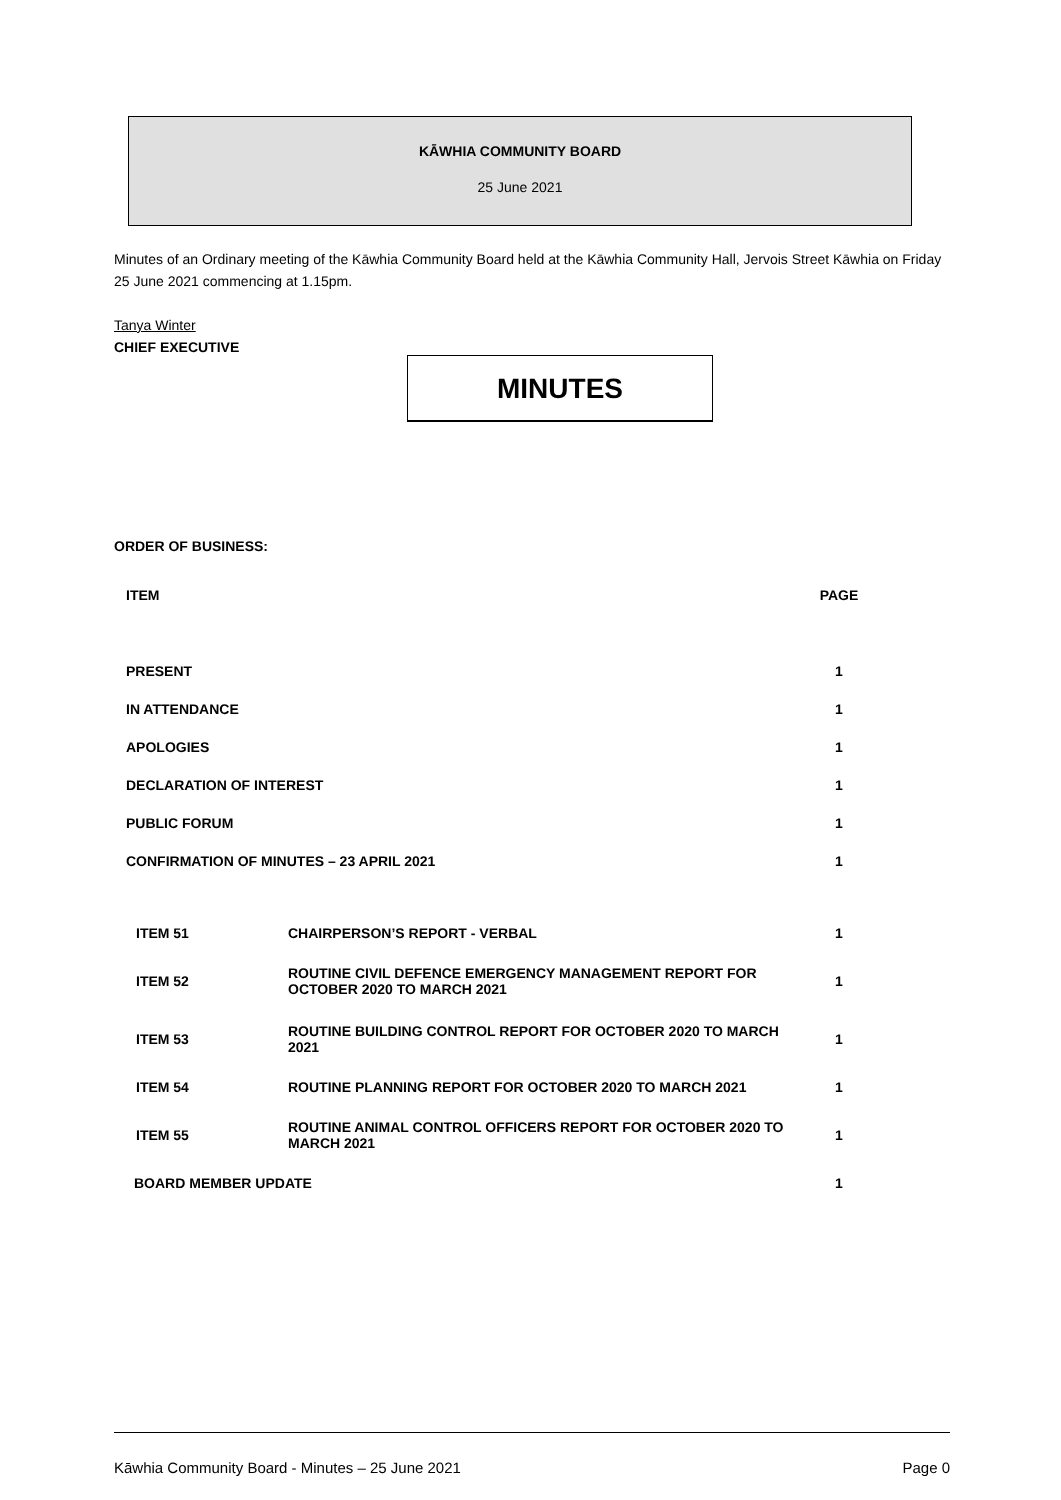KĀWHIA COMMUNITY BOARD
25 June 2021
Minutes of an Ordinary meeting of the Kāwhia Community Board held at the Kāwhia Community Hall, Jervois Street Kāwhia on Friday 25 June 2021 commencing at 1.15pm.
Tanya Winter
CHIEF EXECUTIVE
MINUTES
ORDER OF BUSINESS:
| ITEM | | PAGE |
| --- | --- | --- |
| PRESENT | | 1 |
| IN ATTENDANCE | | 1 |
| APOLOGIES | | 1 |
| DECLARATION OF INTEREST | | 1 |
| PUBLIC FORUM | | 1 |
| CONFIRMATION OF MINUTES – 23 APRIL 2021 | | 1 |
| ITEM 51 | CHAIRPERSON’S REPORT - VERBAL | 1 |
| ITEM 52 | ROUTINE CIVIL DEFENCE EMERGENCY MANAGEMENT REPORT FOR OCTOBER 2020 TO MARCH 2021 | 1 |
| ITEM 53 | ROUTINE BUILDING CONTROL REPORT FOR OCTOBER 2020 TO MARCH 2021 | 1 |
| ITEM 54 | ROUTINE PLANNING REPORT FOR OCTOBER 2020 TO MARCH 2021 | 1 |
| ITEM 55 | ROUTINE ANIMAL CONTROL OFFICERS REPORT FOR OCTOBER 2020 TO MARCH 2021 | 1 |
| BOARD MEMBER UPDATE | | 1 |
Kāwhia Community Board - Minutes – 25 June 2021 Page 0